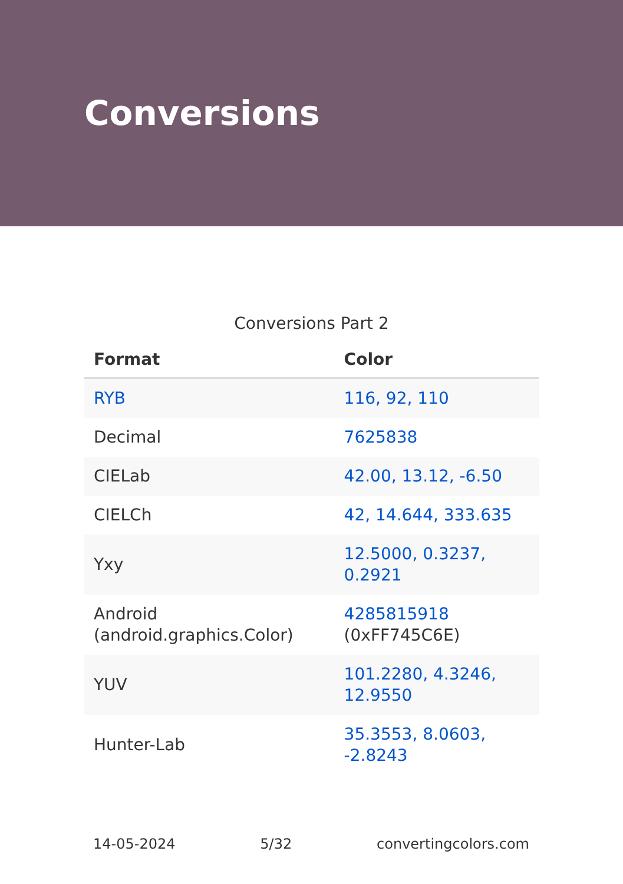Conversions
Conversions Part 2
| Format | Color |
| --- | --- |
| RYB | 116, 92, 110 |
| Decimal | 7625838 |
| CIELab | 42.00, 13.12, -6.50 |
| CIELCh | 42, 14.644, 333.635 |
| Yxy | 12.5000, 0.3237, 0.2921 |
| Android (android.graphics.Color) | 4285815918 (0xFF745C6E) |
| YUV | 101.2280, 4.3246, 12.9550 |
| Hunter-Lab | 35.3553, 8.0603, -2.8243 |
14-05-2024 5/32 convertingcolors.com